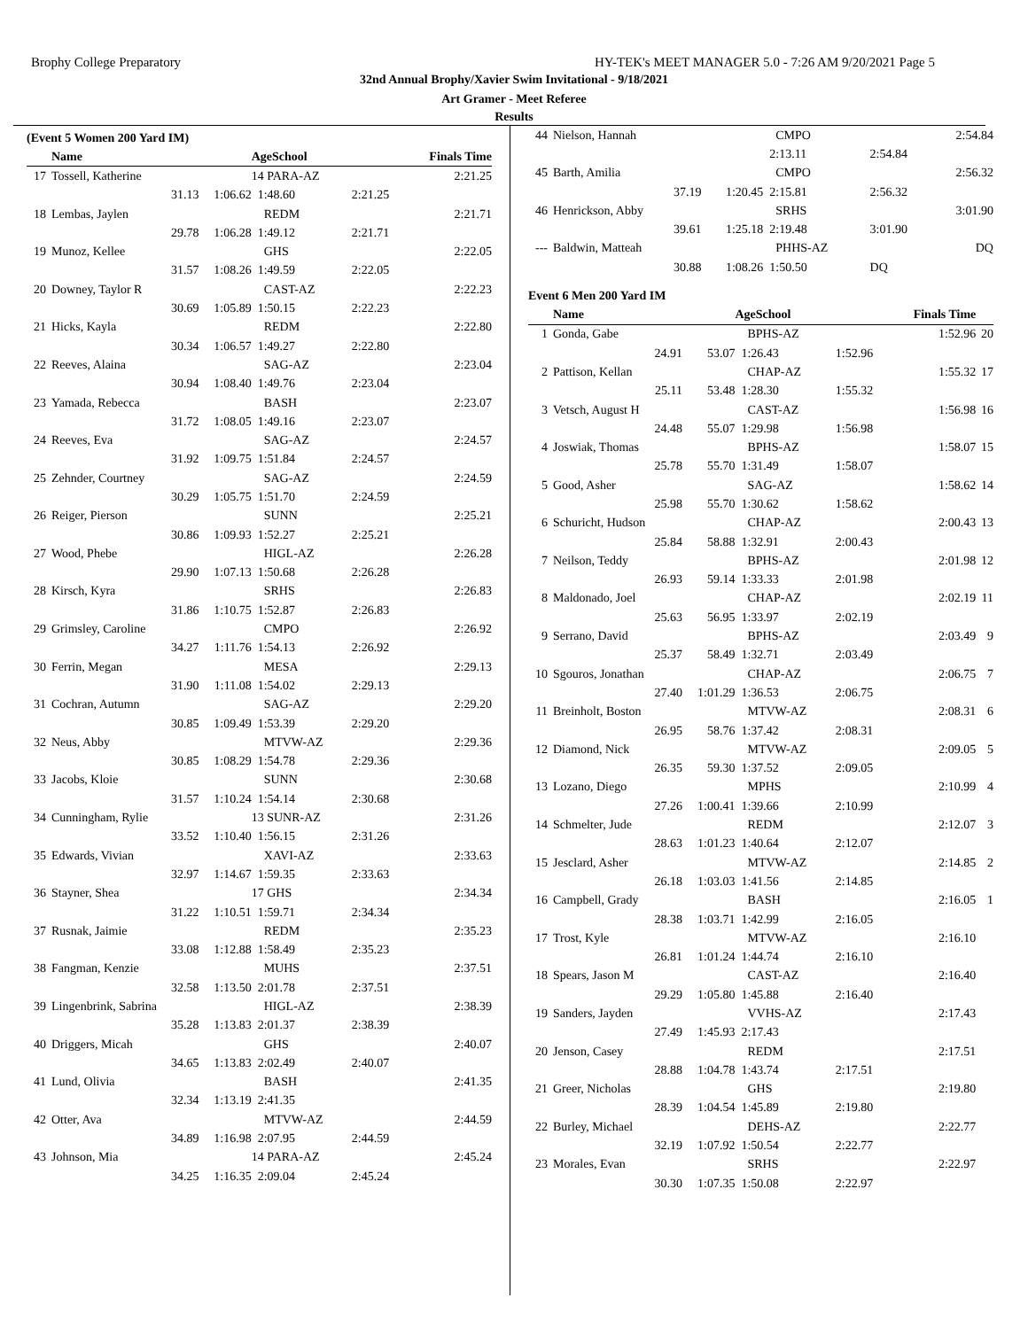Brophy College Preparatory HY-TEK's MEET MANAGER 5.0 - 7:26 AM 9/20/2021 Page 5
32nd Annual Brophy/Xavier Swim Invitational - 9/18/2021
Art Gramer - Meet Referee
Results
(Event 5 Women 200 Yard IM)
| | Name | | AgeSchool | | Finals Time |
| --- | --- | --- | --- | --- | --- |
| 17 | Tossell, Katherine | | 14 PARA-AZ | | 2:21.25 |
| | 31.13 | 1:06.62 | 1:48.60 | 2:21.25 | |
| 18 | Lembas, Jaylen | | REDM | | 2:21.71 |
| | 29.78 | 1:06.28 | 1:49.12 | 2:21.71 | |
| 19 | Munoz, Kellee | | GHS | | 2:22.05 |
| | 31.57 | 1:08.26 | 1:49.59 | 2:22.05 | |
| 20 | Downey, Taylor R | | CAST-AZ | | 2:22.23 |
| | 30.69 | 1:05.89 | 1:50.15 | 2:22.23 | |
| 21 | Hicks, Kayla | | REDM | | 2:22.80 |
| | 30.34 | 1:06.57 | 1:49.27 | 2:22.80 | |
| 22 | Reeves, Alaina | | SAG-AZ | | 2:23.04 |
| | 30.94 | 1:08.40 | 1:49.76 | 2:23.04 | |
| 23 | Yamada, Rebecca | | BASH | | 2:23.07 |
| | 31.72 | 1:08.05 | 1:49.16 | 2:23.07 | |
| 24 | Reeves, Eva | | SAG-AZ | | 2:24.57 |
| | 31.92 | 1:09.75 | 1:51.84 | 2:24.57 | |
| 25 | Zehnder, Courtney | | SAG-AZ | | 2:24.59 |
| | 30.29 | 1:05.75 | 1:51.70 | 2:24.59 | |
| 26 | Reiger, Pierson | | SUNN | | 2:25.21 |
| | 30.86 | 1:09.93 | 1:52.27 | 2:25.21 | |
| 27 | Wood, Phebe | | HIGL-AZ | | 2:26.28 |
| | 29.90 | 1:07.13 | 1:50.68 | 2:26.28 | |
| 28 | Kirsch, Kyra | | SRHS | | 2:26.83 |
| | 31.86 | 1:10.75 | 1:52.87 | 2:26.83 | |
| 29 | Grimsley, Caroline | | CMPO | | 2:26.92 |
| | 34.27 | 1:11.76 | 1:54.13 | 2:26.92 | |
| 30 | Ferrin, Megan | | MESA | | 2:29.13 |
| | 31.90 | 1:11.08 | 1:54.02 | 2:29.13 | |
| 31 | Cochran, Autumn | | SAG-AZ | | 2:29.20 |
| | 30.85 | 1:09.49 | 1:53.39 | 2:29.20 | |
| 32 | Neus, Abby | | MTVW-AZ | | 2:29.36 |
| | 30.85 | 1:08.29 | 1:54.78 | 2:29.36 | |
| 33 | Jacobs, Kloie | | SUNN | | 2:30.68 |
| | 31.57 | 1:10.24 | 1:54.14 | 2:30.68 | |
| 34 | Cunningham, Rylie | | 13 SUNR-AZ | | 2:31.26 |
| | 33.52 | 1:10.40 | 1:56.15 | 2:31.26 | |
| 35 | Edwards, Vivian | | XAVI-AZ | | 2:33.63 |
| | 32.97 | 1:14.67 | 1:59.35 | 2:33.63 | |
| 36 | Stayner, Shea | | 17 GHS | | 2:34.34 |
| | 31.22 | 1:10.51 | 1:59.71 | 2:34.34 | |
| 37 | Rusnak, Jaimie | | REDM | | 2:35.23 |
| | 33.08 | 1:12.88 | 1:58.49 | 2:35.23 | |
| 38 | Fangman, Kenzie | | MUHS | | 2:37.51 |
| | 32.58 | 1:13.50 | 2:01.78 | 2:37.51 | |
| 39 | Lingenbrink, Sabrina | | HIGL-AZ | | 2:38.39 |
| | 35.28 | 1:13.83 | 2:01.37 | 2:38.39 | |
| 40 | Driggers, Micah | | GHS | | 2:40.07 |
| | 34.65 | 1:13.83 | 2:02.49 | 2:40.07 | |
| 41 | Lund, Olivia | | BASH | | 2:41.35 |
| | 32.34 | 1:13.19 | 2:41.35 | | |
| 42 | Otter, Ava | | MTVW-AZ | | 2:44.59 |
| | 34.89 | 1:16.98 | 2:07.95 | 2:44.59 | |
| 43 | Johnson, Mia | | 14 PARA-AZ | | 2:45.24 |
| | 34.25 | 1:16.35 | 2:09.04 | 2:45.24 | |
| 44 | Nielson, Hannah | | CMPO | | 2:54.84 | |
| | | | 2:13.11 | 2:54.84 | | |
| 45 | Barth, Amilia | | CMPO | | 2:56.32 | |
| | 37.19 | 1:20.45 | 2:15.81 | 2:56.32 | | |
| 46 | Henrickson, Abby | | SRHS | | 3:01.90 | |
| | 39.61 | 1:25.18 | 2:19.48 | 3:01.90 | | |
| --- | Baldwin, Matteah | | PHHS-AZ | | DQ | |
| | 30.88 | 1:08.26 | 1:50.50 | DQ | | |
Event 6 Men 200 Yard IM
| | Name | | AgeSchool | | Finals Time | |
| --- | --- | --- | --- | --- | --- | --- |
| 1 | Gonda, Gabe | | BPHS-AZ | | 1:52.96 | 20 |
| | 24.91 | 53.07 | 1:26.43 | 1:52.96 | | |
| 2 | Pattison, Kellan | | CHAP-AZ | | 1:55.32 | 17 |
| | 25.11 | 53.48 | 1:28.30 | 1:55.32 | | |
| 3 | Vetsch, August H | | CAST-AZ | | 1:56.98 | 16 |
| | 24.48 | 55.07 | 1:29.98 | 1:56.98 | | |
| 4 | Joswiak, Thomas | | BPHS-AZ | | 1:58.07 | 15 |
| | 25.78 | 55.70 | 1:31.49 | 1:58.07 | | |
| 5 | Good, Asher | | SAG-AZ | | 1:58.62 | 14 |
| | 25.98 | 55.70 | 1:30.62 | 1:58.62 | | |
| 6 | Schuricht, Hudson | | CHAP-AZ | | 2:00.43 | 13 |
| | 25.84 | 58.88 | 1:32.91 | 2:00.43 | | |
| 7 | Neilson, Teddy | | BPHS-AZ | | 2:01.98 | 12 |
| | 26.93 | 59.14 | 1:33.33 | 2:01.98 | | |
| 8 | Maldonado, Joel | | CHAP-AZ | | 2:02.19 | 11 |
| | 25.63 | 56.95 | 1:33.97 | 2:02.19 | | |
| 9 | Serrano, David | | BPHS-AZ | | 2:03.49 | 9 |
| | 25.37 | 58.49 | 1:32.71 | 2:03.49 | | |
| 10 | Sgouros, Jonathan | | CHAP-AZ | | 2:06.75 | 7 |
| | 27.40 | 1:01.29 | 1:36.53 | 2:06.75 | | |
| 11 | Breinholt, Boston | | MTVW-AZ | | 2:08.31 | 6 |
| | 26.95 | 58.76 | 1:37.42 | 2:08.31 | | |
| 12 | Diamond, Nick | | MTVW-AZ | | 2:09.05 | 5 |
| | 26.35 | 59.30 | 1:37.52 | 2:09.05 | | |
| 13 | Lozano, Diego | | MPHS | | 2:10.99 | 4 |
| | 27.26 | 1:00.41 | 1:39.66 | 2:10.99 | | |
| 14 | Schmelter, Jude | | REDM | | 2:12.07 | 3 |
| | 28.63 | 1:01.23 | 1:40.64 | 2:12.07 | | |
| 15 | Jesclard, Asher | | MTVW-AZ | | 2:14.85 | 2 |
| | 26.18 | 1:03.03 | 1:41.56 | 2:14.85 | | |
| 16 | Campbell, Grady | | BASH | | 2:16.05 | 1 |
| | 28.38 | 1:03.71 | 1:42.99 | 2:16.05 | | |
| 17 | Trost, Kyle | | MTVW-AZ | | 2:16.10 | |
| | 26.81 | 1:01.24 | 1:44.74 | 2:16.10 | | |
| 18 | Spears, Jason M | | CAST-AZ | | 2:16.40 | |
| | 29.29 | 1:05.80 | 1:45.88 | 2:16.40 | | |
| 19 | Sanders, Jayden | | VVHS-AZ | | 2:17.43 | |
| | 27.49 | 1:45.93 | 2:17.43 | | | |
| 20 | Jenson, Casey | | REDM | | 2:17.51 | |
| | 28.88 | 1:04.78 | 1:43.74 | 2:17.51 | | |
| 21 | Greer, Nicholas | | GHS | | 2:19.80 | |
| | 28.39 | 1:04.54 | 1:45.89 | 2:19.80 | | |
| 22 | Burley, Michael | | DEHS-AZ | | 2:22.77 | |
| | 32.19 | 1:07.92 | 1:50.54 | 2:22.77 | | |
| 23 | Morales, Evan | | SRHS | | 2:22.97 | |
| | 30.30 | 1:07.35 | 1:50.08 | 2:22.97 | | |